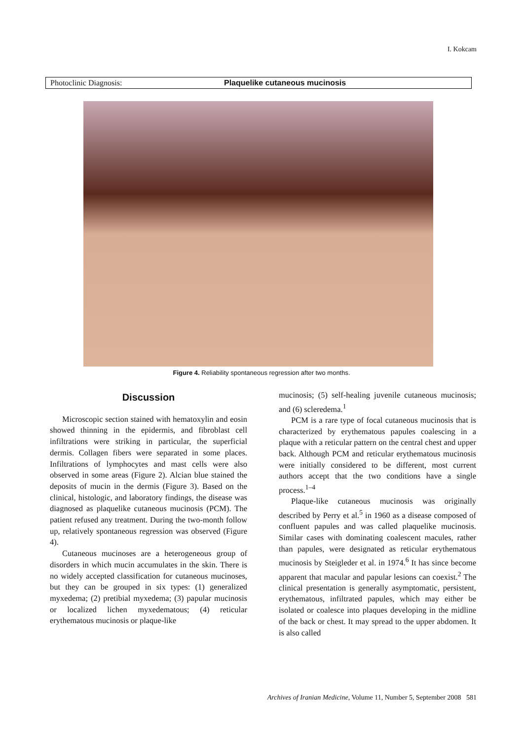I. Kokcam
Photoclinic Diagnosis: Plaquelike cutaneous mucinosis
Figure 4. Reliability spontaneous regression after two months.
Discussion
Microscopic section stained with hematoxylin and eosin showed thinning in the epidermis, and fibroblast cell infiltrations were striking in particular, the superficial dermis. Collagen fibers were separated in some places. Infiltrations of lymphocytes and mast cells were also observed in some areas (Figure 2). Alcian blue stained the deposits of mucin in the dermis (Figure 3). Based on the clinical, histologic, and laboratory findings, the disease was diagnosed as plaquelike cutaneous mucinosis (PCM). The patient refused any treatment. During the two-month follow up, relatively spontaneous regression was observed (Figure 4).
Cutaneous mucinoses are a heterogeneous group of disorders in which mucin accumulates in the skin. There is no widely accepted classification for cutaneous mucinoses, but they can be grouped in six types: (1) generalized myxedema; (2) pretibial myxedema; (3) papular mucinosis or localized lichen myxedematous; (4) reticular erythematous mucinosis or plaque-like
mucinosis; (5) self-healing juvenile cutaneous mucinosis; and (6) scleredema.<sup>1</sup>
PCM is a rare type of focal cutaneous mucinosis that is characterized by erythematous papules coalescing in a plaque with a reticular pattern on the central chest and upper back. Although PCM and reticular erythematous mucinosis were initially considered to be different, most current authors accept that the two conditions have a single process.<sup>1–4</sup>
Plaque-like cutaneous mucinosis was originally described by Perry et al.<sup>5</sup> in 1960 as a disease composed of confluent papules and was called plaquelike mucinosis. Similar cases with dominating coalescent macules, rather than papules, were designated as reticular erythematous mucinosis by Steigleder et al. in 1974.<sup>6</sup> It has since become apparent that macular and papular lesions can coexist.<sup>2</sup> The clinical presentation is generally asymptomatic, persistent, erythematous, infiltrated papules, which may either be isolated or coalesce into plaques developing in the midline of the back or chest. It may spread to the upper abdomen. It is also called
Archives of Iranian Medicine, Volume 11, Number 5, September 2008 581